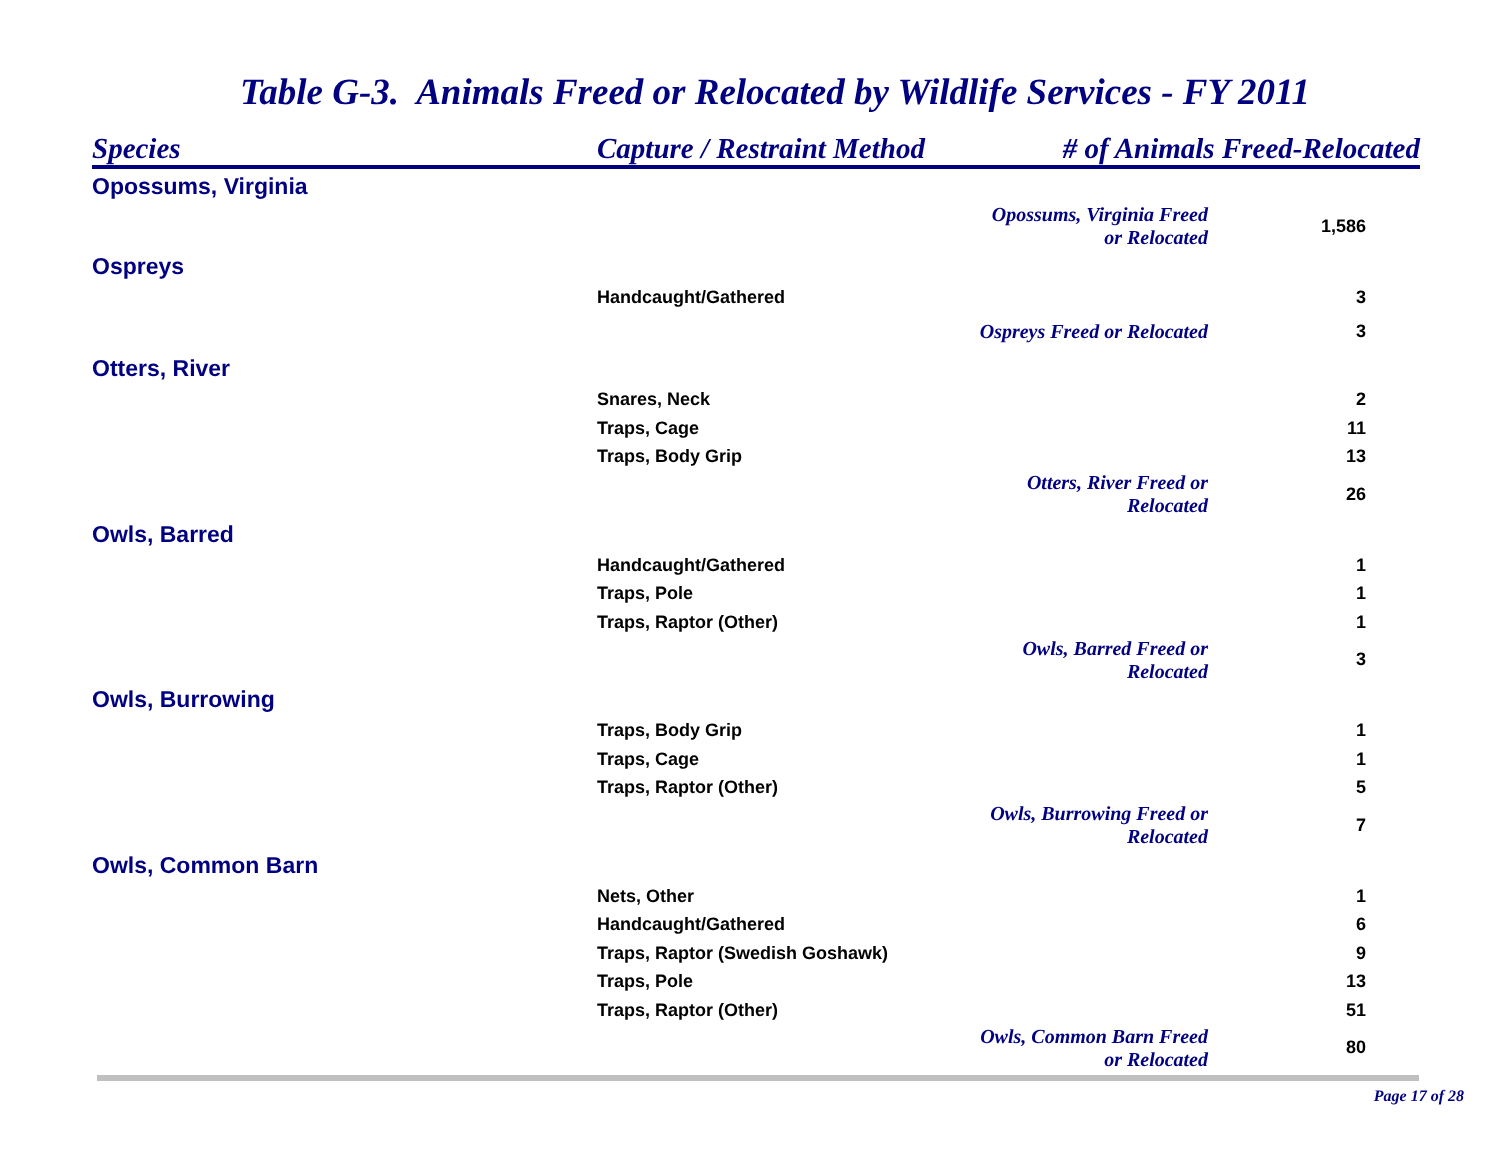Table G-3. Animals Freed or Relocated by Wildlife Services - FY 2011
| Species | Capture / Restraint Method | # of Animals Freed-Relocated | |
| --- | --- | --- | --- |
| Opossums, Virginia | | | |
| | | Opossums, Virginia Freed or Relocated | 1,586 |
| Ospreys | | | |
| | Handcaught/Gathered | | 3 |
| | | Ospreys Freed or Relocated | 3 |
| Otters, River | | | |
| | Snares, Neck | | 2 |
| | Traps, Cage | | 11 |
| | Traps, Body Grip | | 13 |
| | | Otters, River Freed or Relocated | 26 |
| Owls, Barred | | | |
| | Handcaught/Gathered | | 1 |
| | Traps, Pole | | 1 |
| | Traps, Raptor (Other) | | 1 |
| | | Owls, Barred Freed or Relocated | 3 |
| Owls, Burrowing | | | |
| | Traps, Body Grip | | 1 |
| | Traps, Cage | | 1 |
| | Traps, Raptor (Other) | | 5 |
| | | Owls, Burrowing Freed or Relocated | 7 |
| Owls, Common Barn | | | |
| | Nets, Other | | 1 |
| | Handcaught/Gathered | | 6 |
| | Traps, Raptor (Swedish Goshawk) | | 9 |
| | Traps, Pole | | 13 |
| | Traps, Raptor (Other) | | 51 |
| | | Owls, Common Barn Freed or Relocated | 80 |
Page 17 of 28